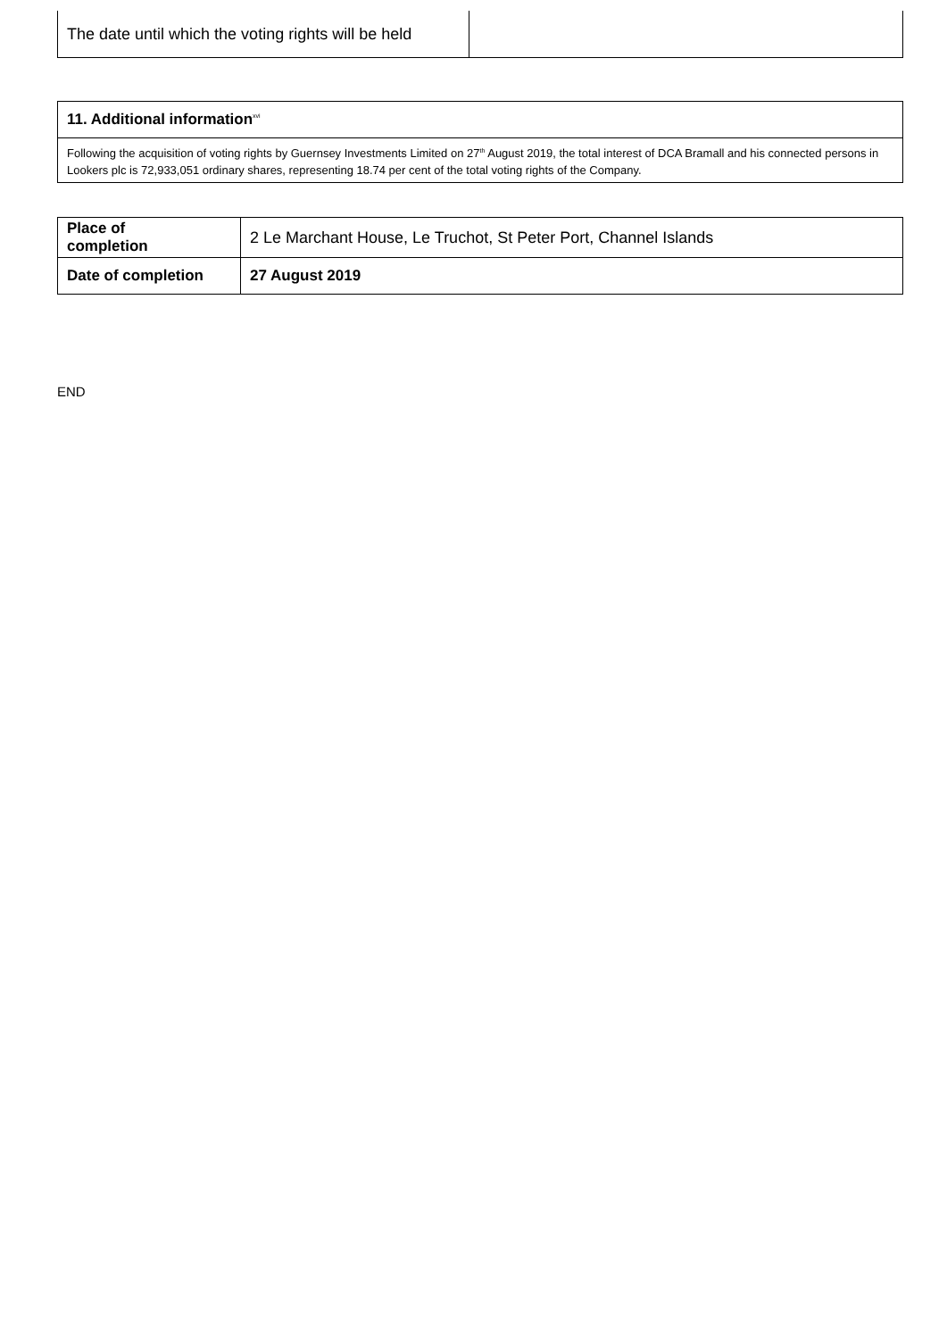| The date until which the voting rights will be held | |
| 11. Additional information<sup>xvi</sup> |
| Following the acquisition of voting rights by Guernsey Investments Limited on 27<sup>th</sup> August 2019, the total interest of DCA Bramall and his connected persons in Lookers plc is 72,933,051 ordinary shares, representing 18.74 per cent of the total voting rights of the Company. |
| Place of completion | 2 Le Marchant House, Le Truchot, St Peter Port, Channel Islands |
| Date of completion | 27 August 2019 |
END